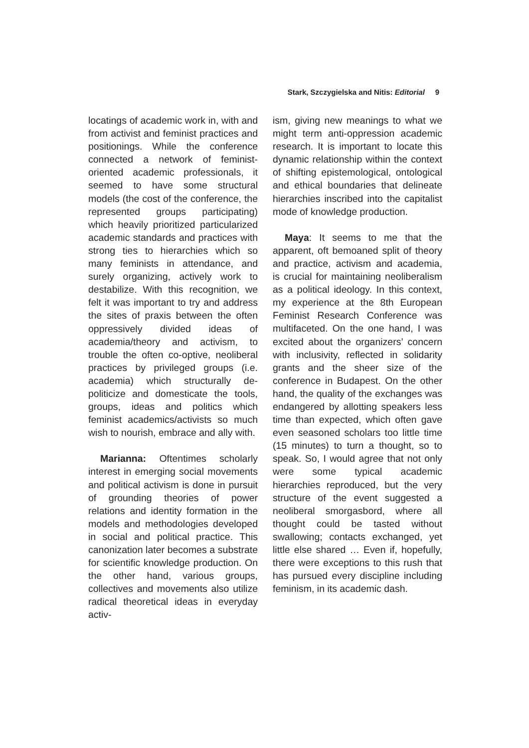Stark, Szczygielska and Nitis: Editorial 9
locatings of academic work in, with and from activist and feminist practices and positionings. While the conference connected a network of feminist-oriented academic professionals, it seemed to have some structural models (the cost of the conference, the represented groups participating) which heavily prioritized particularized academic standards and practices with strong ties to hierarchies which so many feminists in attendance, and surely organizing, actively work to destabilize. With this recognition, we felt it was important to try and address the sites of praxis between the often oppressively divided ideas of academia/theory and activism, to trouble the often co-optive, neoliberal practices by privileged groups (i.e. academia) which structurally de-politicize and domesticate the tools, groups, ideas and politics which feminist academics/activists so much wish to nourish, embrace and ally with.
Marianna: Oftentimes scholarly interest in emerging social movements and political activism is done in pursuit of grounding theories of power relations and identity formation in the models and methodologies developed in social and political practice. This canonization later becomes a substrate for scientific knowledge production. On the other hand, various groups, collectives and movements also utilize radical theoretical ideas in everyday activ-
ism, giving new meanings to what we might term anti-oppression academic research. It is important to locate this dynamic relationship within the context of shifting epistemological, ontological and ethical boundaries that delineate hierarchies inscribed into the capitalist mode of knowledge production.
Maya: It seems to me that the apparent, oft bemoaned split of theory and practice, activism and academia, is crucial for maintaining neoliberalism as a political ideology. In this context, my experience at the 8th European Feminist Research Conference was multifaceted. On the one hand, I was excited about the organizers’ concern with inclusivity, reflected in solidarity grants and the sheer size of the conference in Budapest. On the other hand, the quality of the exchanges was endangered by allotting speakers less time than expected, which often gave even seasoned scholars too little time (15 minutes) to turn a thought, so to speak. So, I would agree that not only were some typical academic hierarchies reproduced, but the very structure of the event suggested a neoliberal smorgasbord, where all thought could be tasted without swallowing; contacts exchanged, yet little else shared … Even if, hopefully, there were exceptions to this rush that has pursued every discipline including feminism, in its academic dash.